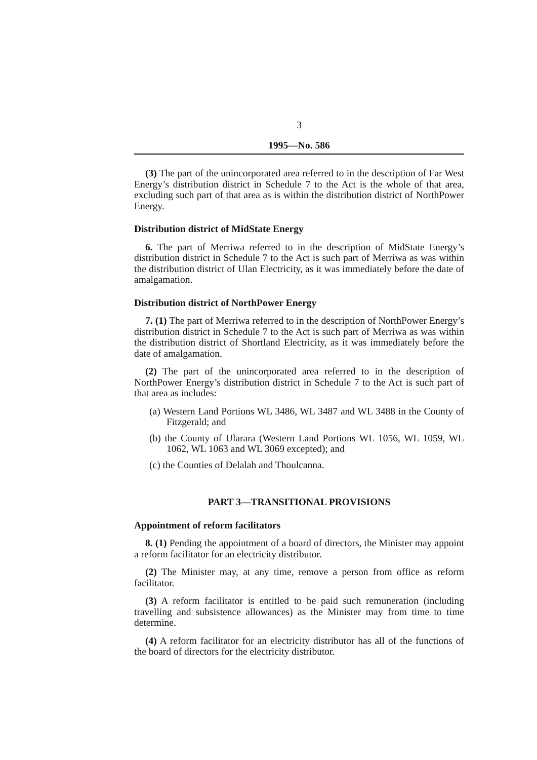3
1995—No. 586
(3) The part of the unincorporated area referred to in the description of Far West Energy’s distribution district in Schedule 7 to the Act is the whole of that area, excluding such part of that area as is within the distribution district of NorthPower Energy.
Distribution district of MidState Energy
6. The part of Merriwa referred to in the description of MidState Energy’s distribution district in Schedule 7 to the Act is such part of Merriwa as was within the distribution district of Ulan Electricity, as it was immediately before the date of amalgamation.
Distribution district of NorthPower Energy
7. (1) The part of Merriwa referred to in the description of NorthPower Energy’s distribution district in Schedule 7 to the Act is such part of Merriwa as was within the distribution district of Shortland Electricity, as it was immediately before the date of amalgamation.
(2) The part of the unincorporated area referred to in the description of NorthPower Energy’s distribution district in Schedule 7 to the Act is such part of that area as includes:
(a) Western Land Portions WL 3486, WL 3487 and WL 3488 in the County of Fitzgerald; and
(b) the County of Ularara (Western Land Portions WL 1056, WL 1059, WL 1062, WL 1063 and WL 3069 excepted); and
(c) the Counties of Delalah and Thoulcanna.
PART 3—TRANSITIONAL PROVISIONS
Appointment of reform facilitators
8. (1) Pending the appointment of a board of directors, the Minister may appoint a reform facilitator for an electricity distributor.
(2) The Minister may, at any time, remove a person from office as reform facilitator.
(3) A reform facilitator is entitled to be paid such remuneration (including travelling and subsistence allowances) as the Minister may from time to time determine.
(4) A reform facilitator for an electricity distributor has all of the functions of the board of directors for the electricity distributor.